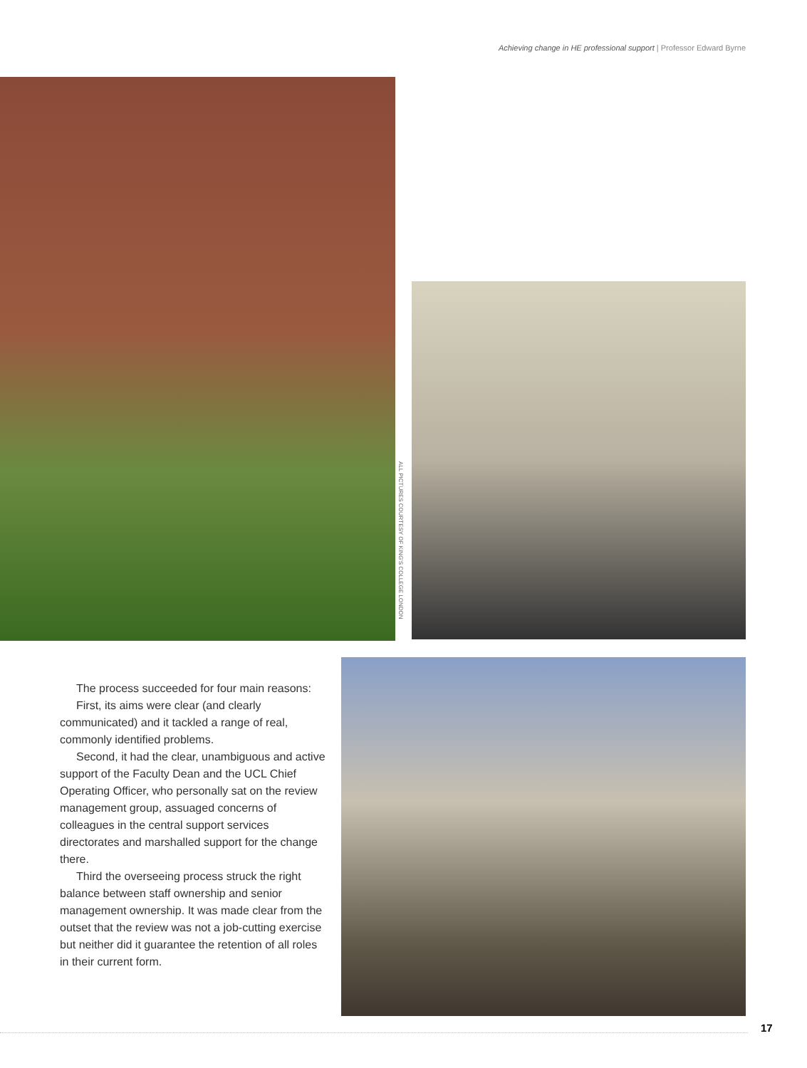Achieving change in HE professional support | Professor Edward Byrne
ALL PICTURES COURTESY OF KING'S COLLEGE LONDON
The process succeeded for four main reasons:
First, its aims were clear (and clearly communicated) and it tackled a range of real, commonly identified problems.
Second, it had the clear, unambiguous and active support of the Faculty Dean and the UCL Chief Operating Officer, who personally sat on the review management group, assuaged concerns of colleagues in the central support services directorates and marshalled support for the change there.
Third the overseeing process struck the right balance between staff ownership and senior management ownership. It was made clear from the outset that the review was not a job-cutting exercise but neither did it guarantee the retention of all roles in their current form.
17